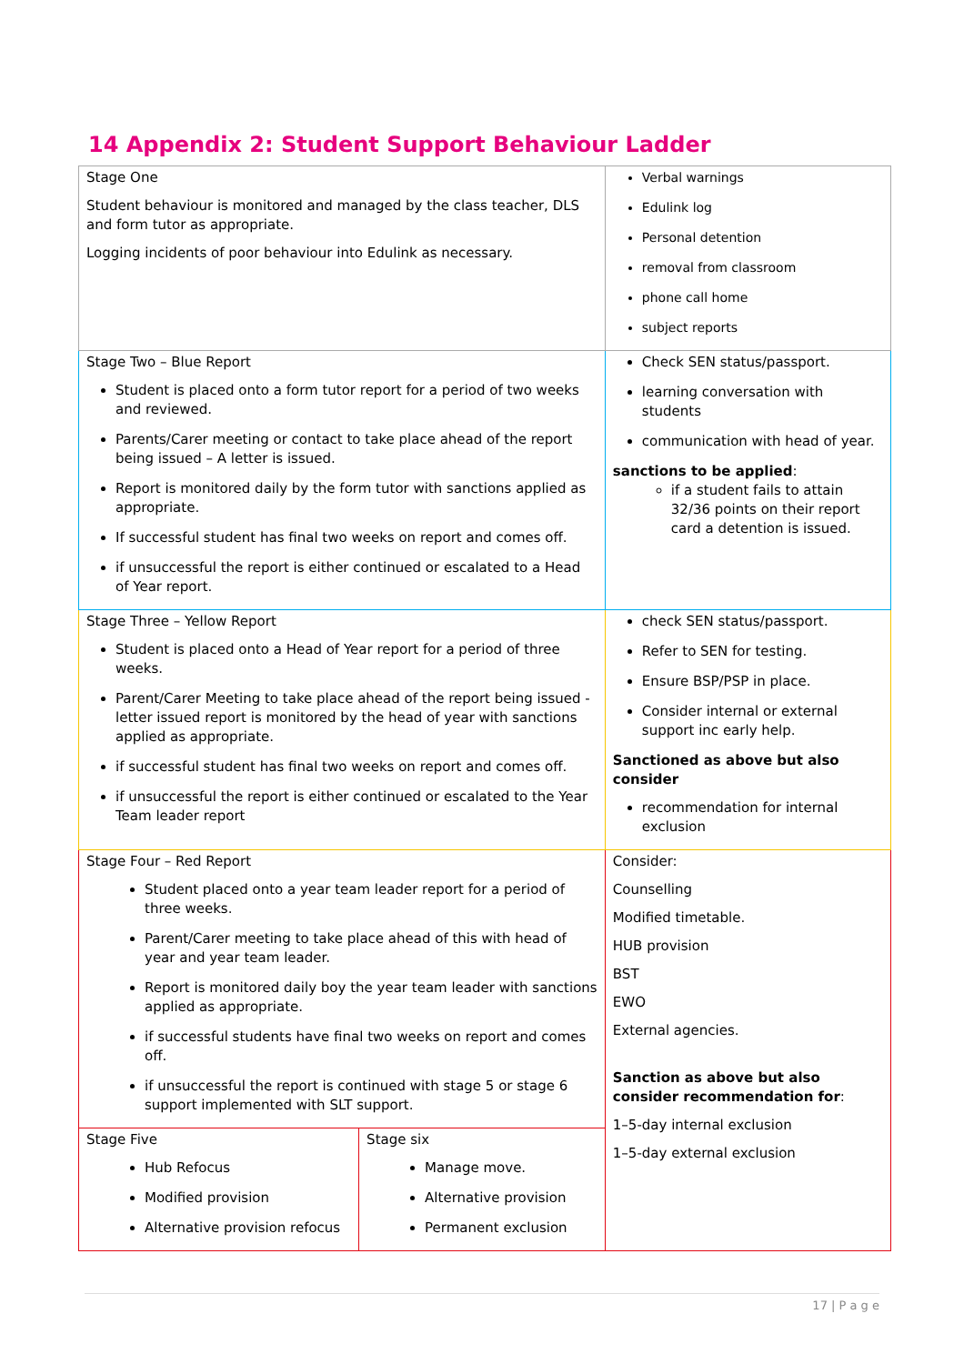14 Appendix 2: Student Support Behaviour Ladder
| Stage One Student behaviour is monitored and managed by the class teacher, DLS and form tutor as appropriate. Logging incidents of poor behaviour into Edulink as necessary. | | Verbal warnings Edulink log Personal detention removal from classroom phone call home subject reports |
| Stage Two – Blue Report Student is placed onto a form tutor report for a period of two weeks and reviewed. Parents/Carer meeting or contact to take place ahead of the report being issued – A letter is issued. Report is monitored daily by the form tutor with sanctions applied as appropriate. If successful student has final two weeks on report and comes off. if unsuccessful the report is either continued or escalated to a Head of Year report. | | Check SEN status/passport. learning conversation with students communication with head of year. sanctions to be applied : if a student fails to attain 32/36 points on their report card a detention is issued. |
| Stage Three – Yellow Report Student is placed onto a Head of Year report for a period of three weeks. Parent/Carer Meeting to take place ahead of the report being issued - letter issued report is monitored by the head of year with sanctions applied as appropriate. if successful student has final two weeks on report and comes off. if unsuccessful the report is either continued or escalated to the Year Team leader report | | check SEN status/passport. Refer to SEN for testing. Ensure BSP/PSP in place. Consider internal or external support inc early help. Sanctioned as above but also consider recommendation for internal exclusion |
| Stage Four – Red Report Student placed onto a year team leader report for a period of three weeks. Parent/Carer meeting to take place ahead of this with head of year and year team leader. Report is monitored daily boy the year team leader with sanctions applied as appropriate. if successful students have final two weeks on report and comes off. if unsuccessful the report is continued with stage 5 or stage 6 support implemented with SLT support. | | Consider: Counselling Modified timetable. HUB provision BST EWO External agencies. Sanction as above but also consider recommendation for : 1–5-day internal exclusion 1–5-day external exclusion |
| Stage Five Hub Refocus Modified provision Alternative provision refocus | Stage six Manage move. Alternative provision Permanent exclusion | |
17 | P a g e